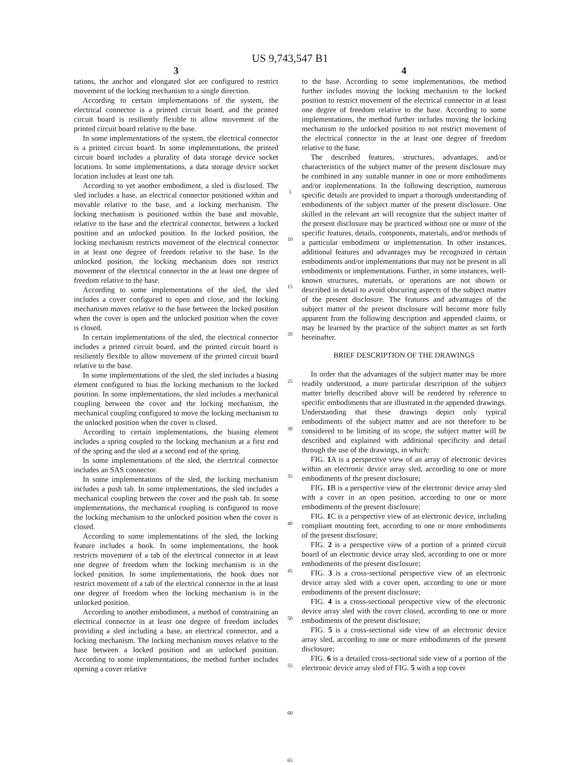US 9,743,547 B1
3
tations, the anchor and elongated slot are configured to restrict movement of the locking mechanism to a single direction.
According to certain implementations of the system, the electrical connector is a printed circuit board, and the printed circuit board is resiliently flexible to allow movement of the printed circuit board relative to the base.
In some implementations of the system, the electrical connector is a printed circuit board. In some implementations, the printed circuit board includes a plurality of data storage device socket locations. In some implementations, a data storage device socket location includes at least one tab.
According to yet another embodiment, a sled is disclosed. The sled includes a base, an electrical connector positioned within and movable relative to the base, and a locking mechanism. The locking mechanism is positioned within the base and movable, relative to the base and the electrical connector, between a locked position and an unlocked position. In the locked position, the locking mechanism restricts movement of the electrical connector in at least one degree of freedom relative to the base. In the unlocked position, the locking mechanism does not restrict movement of the electrical connector in the at least one degree of freedom relative to the base.
According to some implementations of the sled, the sled includes a cover configured to open and close, and the locking mechanism moves relative to the base between the locked position when the cover is open and the unlocked position when the cover is closed.
In certain implementations of the sled, the electrical connector includes a printed circuit board, and the printed circuit board is resiliently flexible to allow movement of the printed circuit board relative to the base.
In some implementations of the sled, the sled includes a biasing element configured to bias the locking mechanism to the locked position. In some implementations, the sled includes a mechanical coupling between the cover and the locking mechanism, the mechanical coupling configured to move the locking mechanism to the unlocked position when the cover is closed.
According to certain implementations, the biasing element includes a spring coupled to the locking mechanism at a first end of the spring and the sled at a second end of the spring.
In some implementations of the sled, the electrical connector includes an SAS connector.
In some implementations of the sled, the locking mechanism includes a push tab. In some implementations, the sled includes a mechanical coupling between the cover and the push tab. In some implementations, the mechanical coupling is configured to move the locking mechanism to the unlocked position when the cover is closed.
According to some implementations of the sled, the locking feature includes a hook. In some implementations, the hook restricts movement of a tab of the electrical connector in at least one degree of freedom when the locking mechanism is in the locked position. In some implementations, the hook does not restrict movement of a tab of the electrical connector in the at least one degree of freedom when the locking mechanism is in the unlocked position.
According to another embodiment, a method of constraining an electrical connector in at least one degree of freedom includes providing a sled including a base, an electrical connector, and a locking mechanism. The locking mechanism moves relative to the base between a locked position and an unlocked position. According to some implementations, the method further includes opening a cover relative
5
10
15
20
25
30
35
40
45
50
55
60
65
4
to the base. According to some implementations, the method further includes moving the locking mechanism to the locked position to restrict movement of the electrical connector in at least one degree of freedom relative to the base. According to some implementations, the method further includes moving the locking mechanism to the unlocked position to not restrict movement of the electrical connector in the at least one degree of freedom relative to the base.
The described features, structures, advantages, and/or characteristics of the subject matter of the present disclosure may be combined in any suitable manner in one or more embodiments and/or implementations. In the following description, numerous specific details are provided to impart a thorough understanding of embodiments of the subject matter of the present disclosure. One skilled in the relevant art will recognize that the subject matter of the present disclosure may be practiced without one or more of the specific features, details, components, materials, and/or methods of a particular embodiment or implementation. In other instances, additional features and advantages may be recognized in certain embodiments and/or implementations that may not be present in all embodiments or implementations. Further, in some instances, well-known structures, materials, or operations are not shown or described in detail to avoid obscuring aspects of the subject matter of the present disclosure. The features and advantages of the subject matter of the present disclosure will become more fully apparent from the following description and appended claims, or may be learned by the practice of the subject matter as set forth hereinafter.
BRIEF DESCRIPTION OF THE DRAWINGS
In order that the advantages of the subject matter may be more readily understood, a more particular description of the subject matter briefly described above will be rendered by reference to specific embodiments that are illustrated in the appended drawings. Understanding that these drawings depict only typical embodiments of the subject matter and are not therefore to be considered to be limiting of its scope, the subject matter will be described and explained with additional specificity and detail through the use of the drawings, in which:
FIG. 1 A is a perspective view of an array of electronic devices within an electronic device array sled, according to one or more embodiments of the present disclosure;
FIG. 1 B is a perspective view of the electronic device array sled with a cover in an open position, according to one or more embodiments of the present disclosure;
FIG. 1 C is a perspective view of an electronic device, including compliant mounting feet, according to one or more embodiments of the present disclosure;
FIG. 2 is a perspective view of a portion of a printed circuit board of an electronic device array sled, according to one or more embodiments of the present disclosure;
FIG. 3 is a cross-sectional perspective view of an electronic device array sled with a cover open, according to one or more embodiments of the present disclosure;
FIG. 4 is a cross-sectional perspective view of the electronic device array sled with the cover closed, according to one or more embodiments of the present disclosure;
FIG. 5 is a cross-sectional side view of an electronic device array sled, according to one or more embodiments of the present disclosure;
FIG. 6 is a detailed cross-sectional side view of a portion of the electronic device array sled of FIG. 5 with a top cover